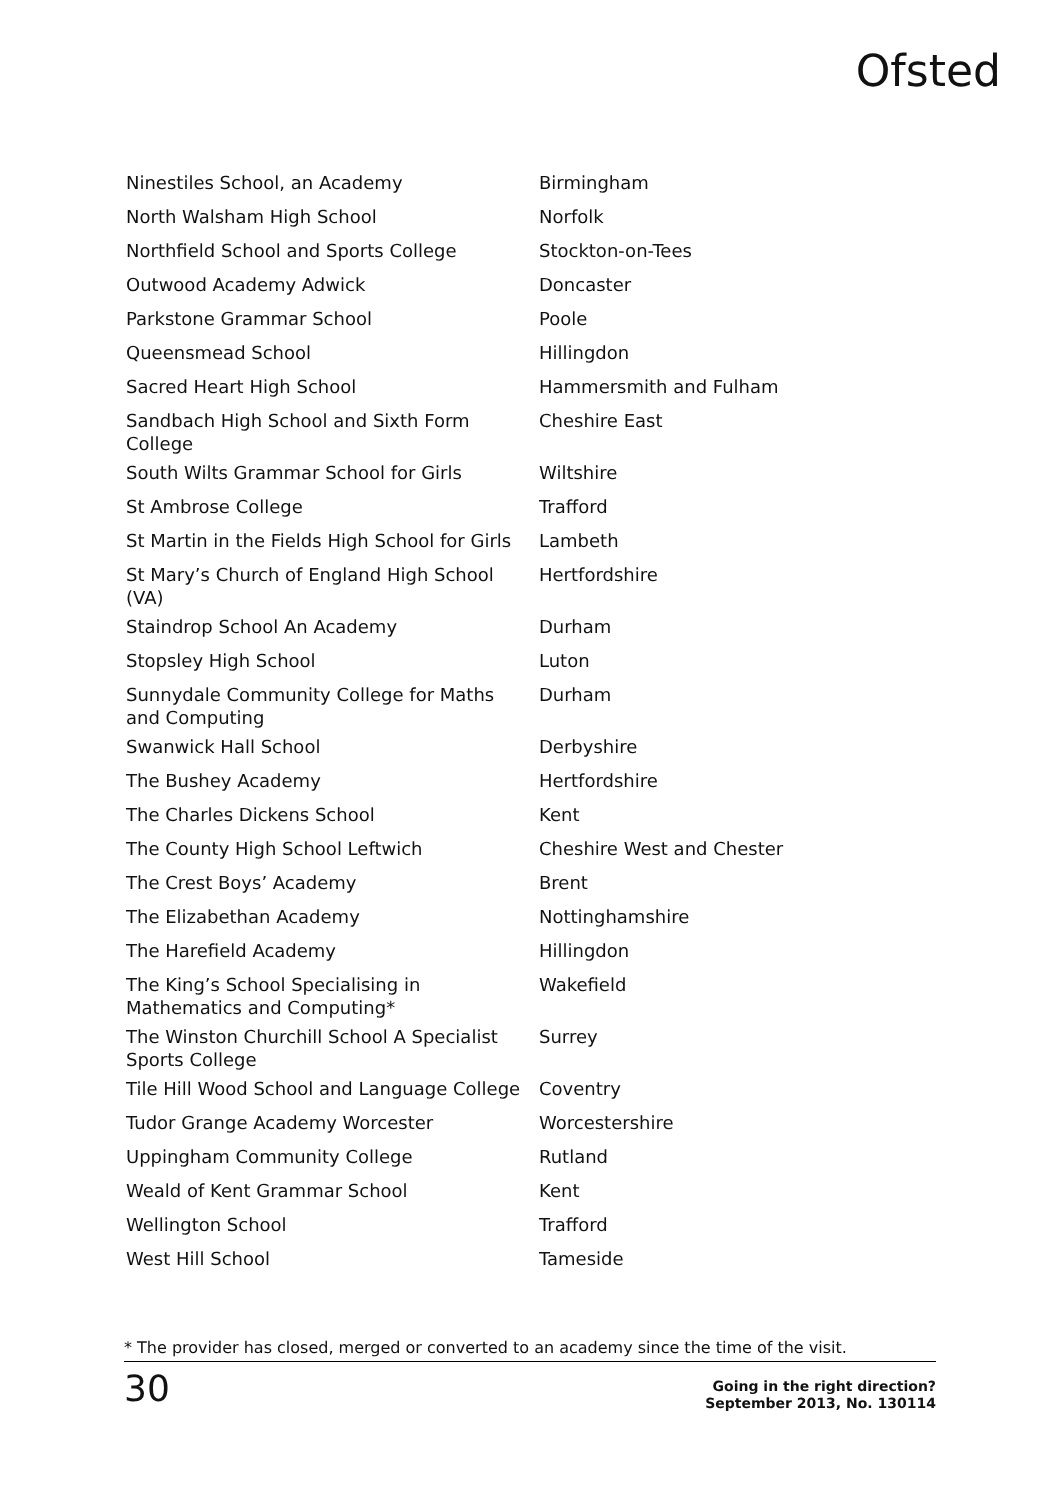Ofsted
| Ninestiles School, an Academy | Birmingham |
| North Walsham High School | Norfolk |
| Northfield School and Sports College | Stockton-on-Tees |
| Outwood Academy Adwick | Doncaster |
| Parkstone Grammar School | Poole |
| Queensmead School | Hillingdon |
| Sacred Heart High School | Hammersmith and Fulham |
| Sandbach High School and Sixth Form College | Cheshire East |
| South Wilts Grammar School for Girls | Wiltshire |
| St Ambrose College | Trafford |
| St Martin in the Fields High School for Girls | Lambeth |
| St Mary’s Church of England High School (VA) | Hertfordshire |
| Staindrop School An Academy | Durham |
| Stopsley High School | Luton |
| Sunnydale Community College for Maths and Computing | Durham |
| Swanwick Hall School | Derbyshire |
| The Bushey Academy | Hertfordshire |
| The Charles Dickens School | Kent |
| The County High School Leftwich | Cheshire West and Chester |
| The Crest Boys’ Academy | Brent |
| The Elizabethan Academy | Nottinghamshire |
| The Harefield Academy | Hillingdon |
| The King’s School Specialising in Mathematics and Computing* | Wakefield |
| The Winston Churchill School A Specialist Sports College | Surrey |
| Tile Hill Wood School and Language College | Coventry |
| Tudor Grange Academy Worcester | Worcestershire |
| Uppingham Community College | Rutland |
| Weald of Kent Grammar School | Kent |
| Wellington School | Trafford |
| West Hill School | Tameside |
* The provider has closed, merged or converted to an academy since the time of the visit.
30
Going in the right direction?
September 2013, No. 130114